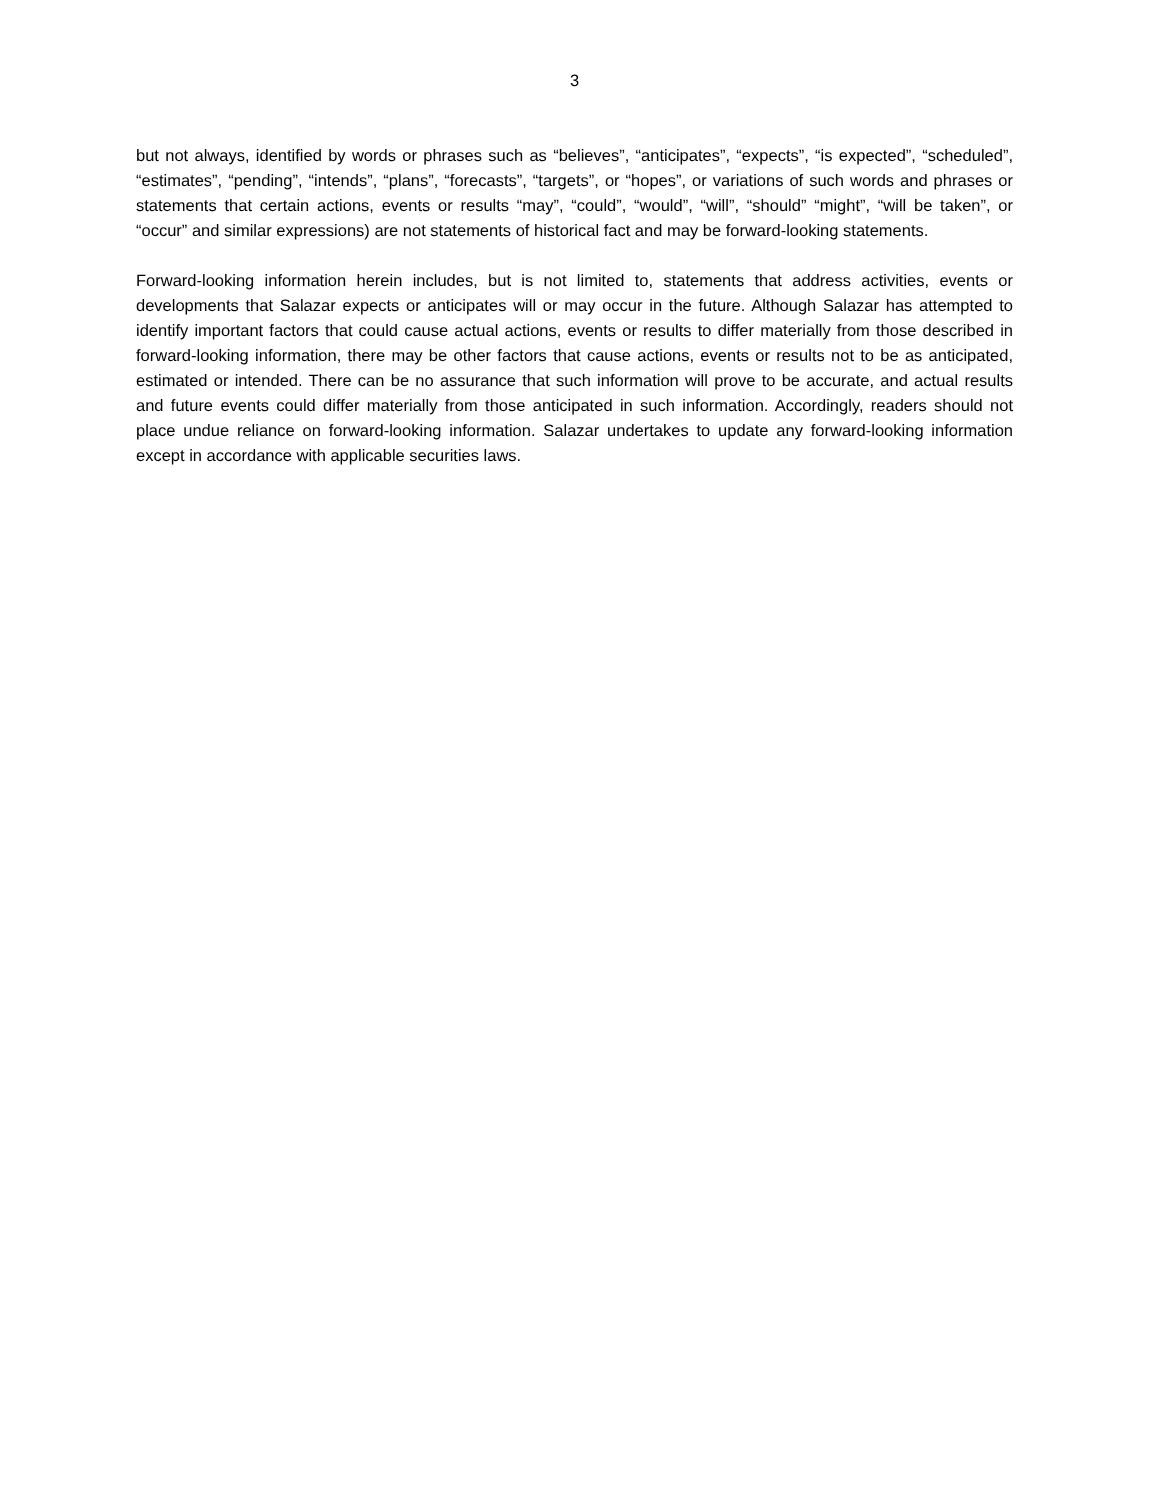3
but not always, identified by words or phrases such as “believes”, “anticipates”, “expects”, “is expected”, “scheduled”, “estimates”, “pending”, “intends”, “plans”, “forecasts”, “targets”, or “hopes”, or variations of such words and phrases or statements that certain actions, events or results “may”, “could”, “would”, “will”, “should” “might”, “will be taken”, or “occur” and similar expressions) are not statements of historical fact and may be forward-looking statements.
Forward-looking information herein includes, but is not limited to, statements that address activities, events or developments that Salazar expects or anticipates will or may occur in the future. Although Salazar has attempted to identify important factors that could cause actual actions, events or results to differ materially from those described in forward-looking information, there may be other factors that cause actions, events or results not to be as anticipated, estimated or intended. There can be no assurance that such information will prove to be accurate, and actual results and future events could differ materially from those anticipated in such information. Accordingly, readers should not place undue reliance on forward-looking information. Salazar undertakes to update any forward-looking information except in accordance with applicable securities laws.